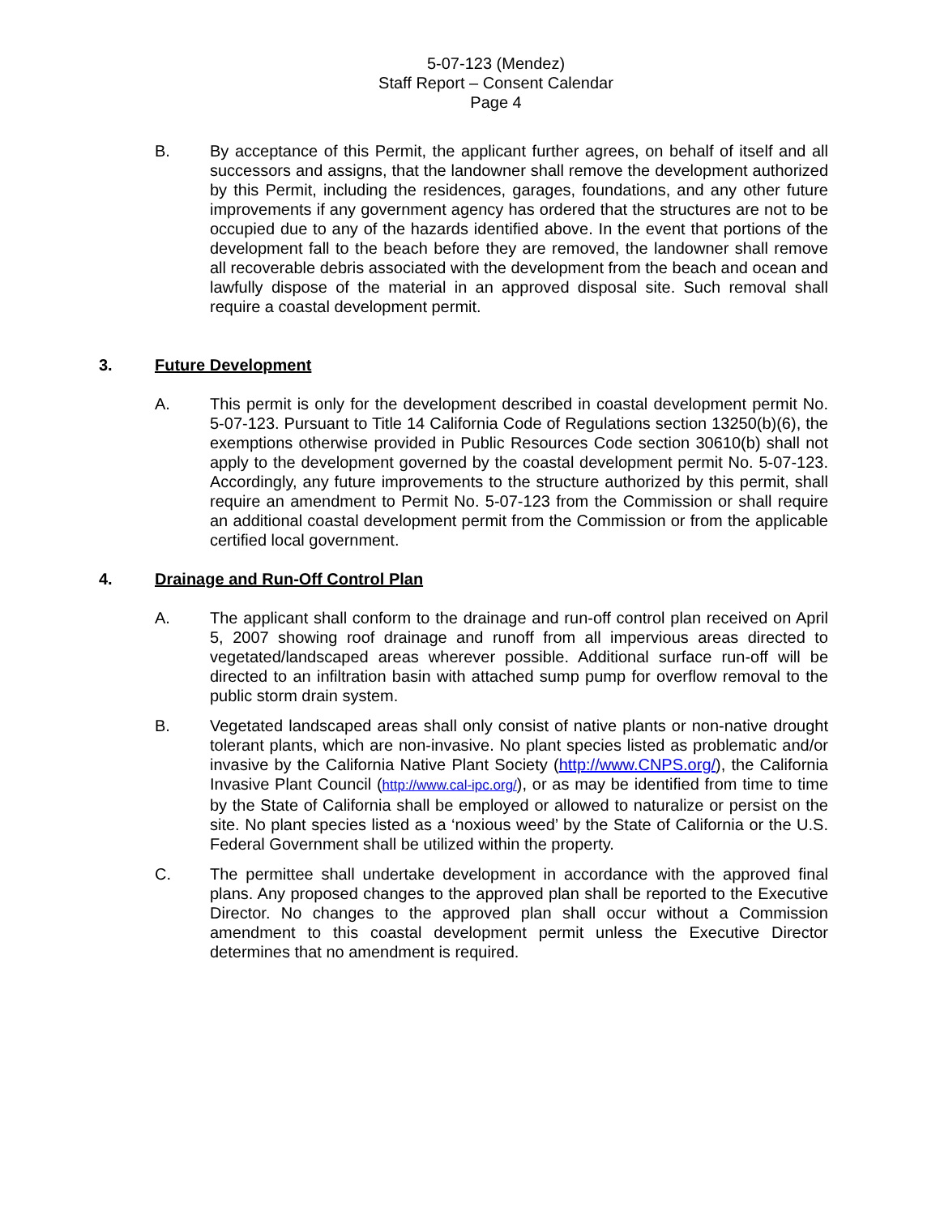5-07-123 (Mendez)
Staff Report – Consent Calendar
Page 4
B. By acceptance of this Permit, the applicant further agrees, on behalf of itself and all successors and assigns, that the landowner shall remove the development authorized by this Permit, including the residences, garages, foundations, and any other future improvements if any government agency has ordered that the structures are not to be occupied due to any of the hazards identified above. In the event that portions of the development fall to the beach before they are removed, the landowner shall remove all recoverable debris associated with the development from the beach and ocean and lawfully dispose of the material in an approved disposal site. Such removal shall require a coastal development permit.
3. Future Development
A. This permit is only for the development described in coastal development permit No. 5-07-123. Pursuant to Title 14 California Code of Regulations section 13250(b)(6), the exemptions otherwise provided in Public Resources Code section 30610(b) shall not apply to the development governed by the coastal development permit No. 5-07-123. Accordingly, any future improvements to the structure authorized by this permit, shall require an amendment to Permit No. 5-07-123 from the Commission or shall require an additional coastal development permit from the Commission or from the applicable certified local government.
4. Drainage and Run-Off Control Plan
A. The applicant shall conform to the drainage and run-off control plan received on April 5, 2007 showing roof drainage and runoff from all impervious areas directed to vegetated/landscaped areas wherever possible. Additional surface run-off will be directed to an infiltration basin with attached sump pump for overflow removal to the public storm drain system.
B. Vegetated landscaped areas shall only consist of native plants or non-native drought tolerant plants, which are non-invasive. No plant species listed as problematic and/or invasive by the California Native Plant Society (http://www.CNPS.org/), the California Invasive Plant Council (http://www.cal-ipc.org/), or as may be identified from time to time by the State of California shall be employed or allowed to naturalize or persist on the site. No plant species listed as a ‘noxious weed’ by the State of California or the U.S. Federal Government shall be utilized within the property.
C. The permittee shall undertake development in accordance with the approved final plans. Any proposed changes to the approved plan shall be reported to the Executive Director. No changes to the approved plan shall occur without a Commission amendment to this coastal development permit unless the Executive Director determines that no amendment is required.